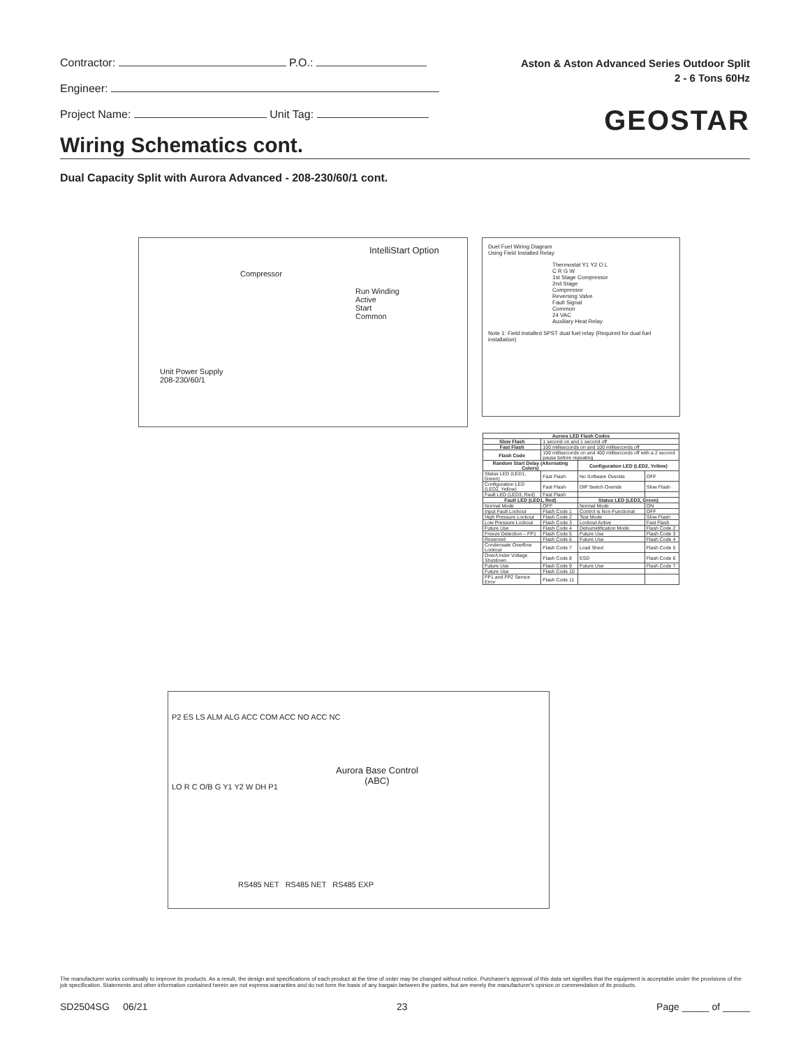Contractor: P.O.:
Engineer:
Project Name: Unit Tag:
Aston & Aston Advanced Series Outdoor Split
2 - 6 Tons 60Hz
GEOSTAR
Wiring Schematics cont.
Dual Capacity Split with Aurora Advanced - 208-230/60/1 cont.
IntelliStart Option
Compressor
Unit Power Supply
208-230/60/1
Run Winding
Active
Start
Common
Duel Fuel Wiring Diagram
Using Field Installed Relay
Thermostat Y1 Y2 O L C R G W
1st Stage Compressor
2nd Stage Compressor
Reversing Valve
Fault Signal
Common
24 VAC
Auxiliary Heat Relay
Note 1: Field installed SPST dual fuel relay (Required for dual fuel installation)
| Aurora LED Flash Codes | | | |
| --- | --- | --- | --- |
| Slow Flash | 1 second on and 1 second off | | |
| Fast Flash | 100 milliseconds on and 100 milliseconds off | | |
| Flash Code | 100 milliseconds on and 400 milliseconds off with a 2 second pause before repeating | | |
| Random Start Delay (Alternating Colors) | | Configuration LED (LED2, Yellow) | |
| Status LED (LED1, Green) | Fast Flash | No Software Overide | OFF |
| Configuration LED (LED2, Yellow) | Fast Flash | DIP Switch Overide | Slow Flash |
| Fault LED (LED3, Red) | Fast Flash | | |
| Fault LED (LED1, Red) | | Status LED (LED3, Green) | |
| Normal Mode | OFF | Normal Mode | ON |
| Input Fault Lockout | Flash Code 1 | Control is Non-Functional | OFF |
| High Pressure Lockout | Flash Code 2 | Test Mode | Slow Flash |
| Low Pressure Lockout | Flash Code 3 | Lockout Active | Fast Flash |
| Future Use | Flash Code 4 | Dehumidification Mode | Flash Code 2 |
| Freeze Detection – FP1 | Flash Code 5 | Future Use | Flash Code 3 |
| Reserved | Flash Code 6 | Future Use | Flash Code 4 |
| Condensate Overflow Lockout | Flash Code 7 | Load Shed | Flash Code 5 |
| Over/Under Voltage Shutdown | Flash Code 8 | ESD | Flash Code 6 |
| Future Use | Flash Code 9 | Future Use | Flash Code 7 |
| Future Use | Flash Code 10 | | |
| FP1 and FP2 Sensor Error | Flash Code 11 | | |
Aurora Base Control
(ABC)
P2 ES LS ALM ALG ACC COM ACC NO ACC NC
LO R C O/B G Y1 Y2 W DH P1
RS485 NET RS485 NET RS485 EXP
The manufacturer works continually to improve its products. As a result, the design and specifications of each product at the time of order may be changed without notice. Purchaser's approval of this data set signifies that the equipment is acceptable under the provisions of the job specification. Statements and other information contained herein are not express warranties and do not form the basis of any bargain between the parties, but are merely the manufacturer's opinion or commendation of its products.
SD2504SG 06/21 23 Page _____ of _____